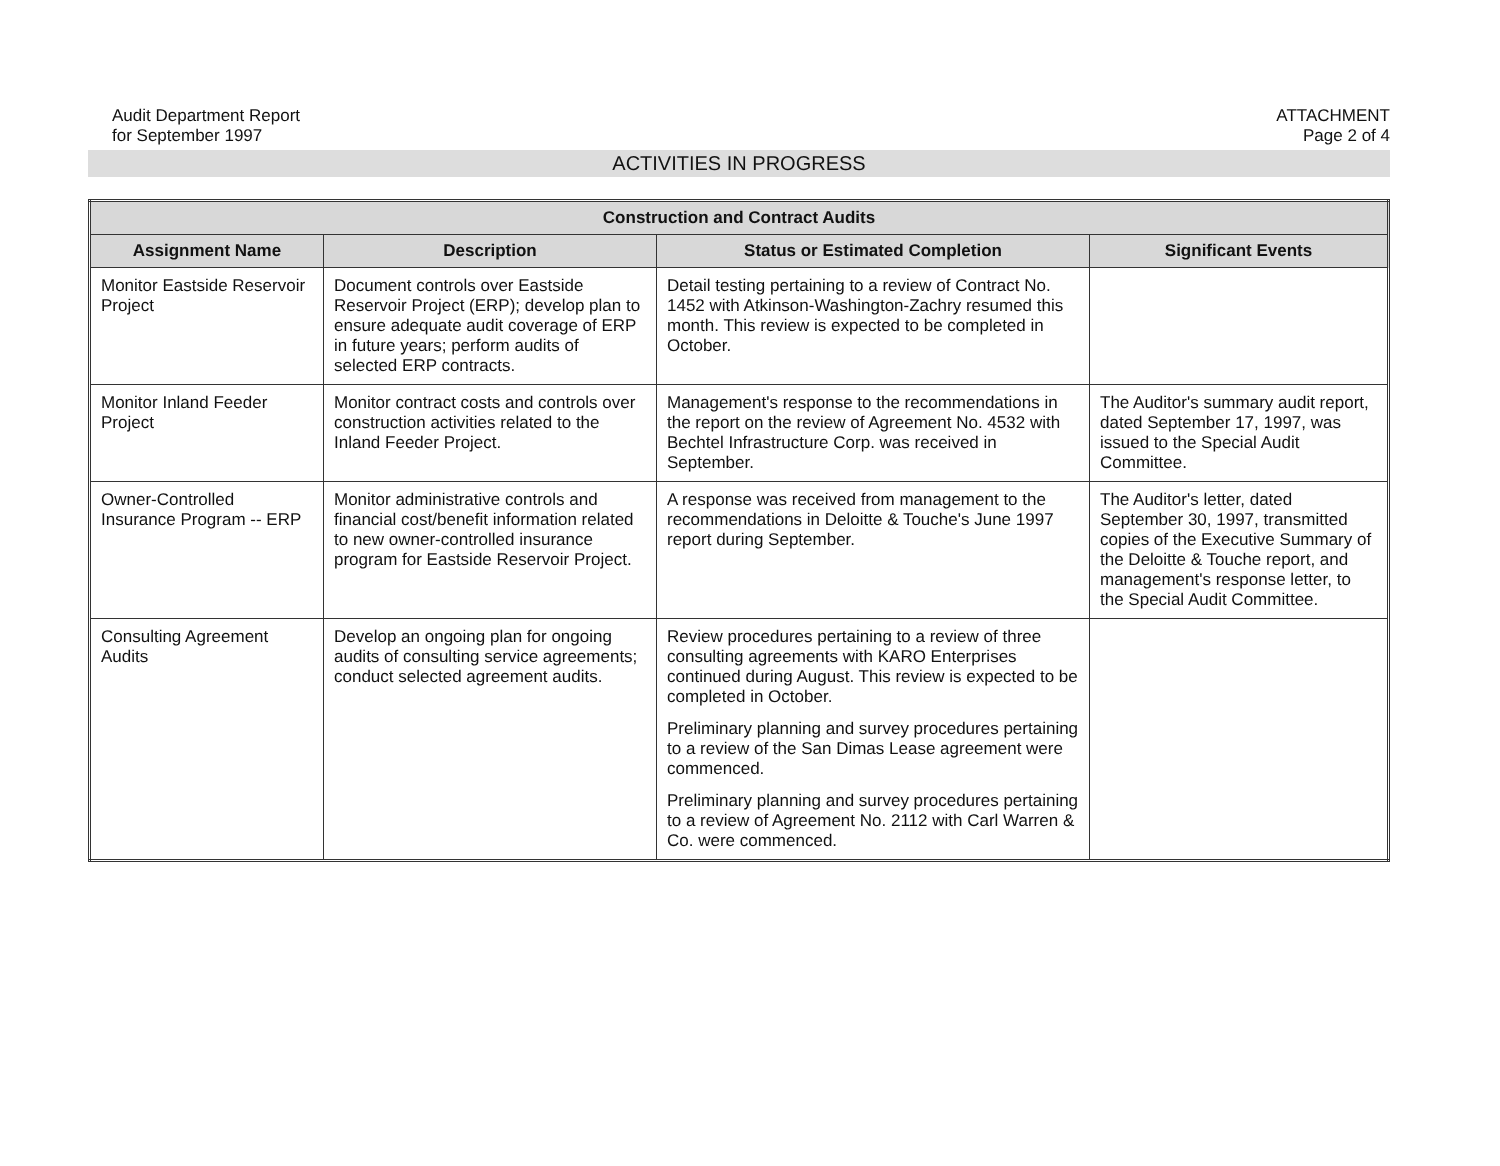Audit Department Report
for September 1997
ATTACHMENT
Page 2 of 4
ACTIVITIES IN PROGRESS
| Construction and Contract Audits | | | |
| --- | --- | --- | --- |
| Assignment Name | Description | Status or Estimated Completion | Significant Events |
| Monitor Eastside Reservoir Project | Document controls over Eastside Reservoir Project (ERP); develop plan to ensure adequate audit coverage of ERP in future years; perform audits of selected ERP contracts. | Detail testing pertaining to a review of Contract No. 1452 with Atkinson-Washington-Zachry resumed this month. This review is expected to be completed in October. | |
| Monitor Inland Feeder Project | Monitor contract costs and controls over construction activities related to the Inland Feeder Project. | Management's response to the recommendations in the report on the review of Agreement No. 4532 with Bechtel Infrastructure Corp. was received in September. | The Auditor's summary audit report, dated September 17, 1997, was issued to the Special Audit Committee. |
| Owner-Controlled Insurance Program -- ERP | Monitor administrative controls and financial cost/benefit information related to new owner-controlled insurance program for Eastside Reservoir Project. | A response was received from management to the recommendations in Deloitte & Touche's June 1997 report during September. | The Auditor's letter, dated September 30, 1997, transmitted copies of the Executive Summary of the Deloitte & Touche report, and management's response letter, to the Special Audit Committee. |
| Consulting Agreement Audits | Develop an ongoing plan for ongoing audits of consulting service agreements; conduct selected agreement audits. | Review procedures pertaining to a review of three consulting agreements with KARO Enterprises continued during August. This review is expected to be completed in October. Preliminary planning and survey procedures pertaining to a review of the San Dimas Lease agreement were commenced. Preliminary planning and survey procedures pertaining to a review of Agreement No. 2112 with Carl Warren & Co. were commenced. | |